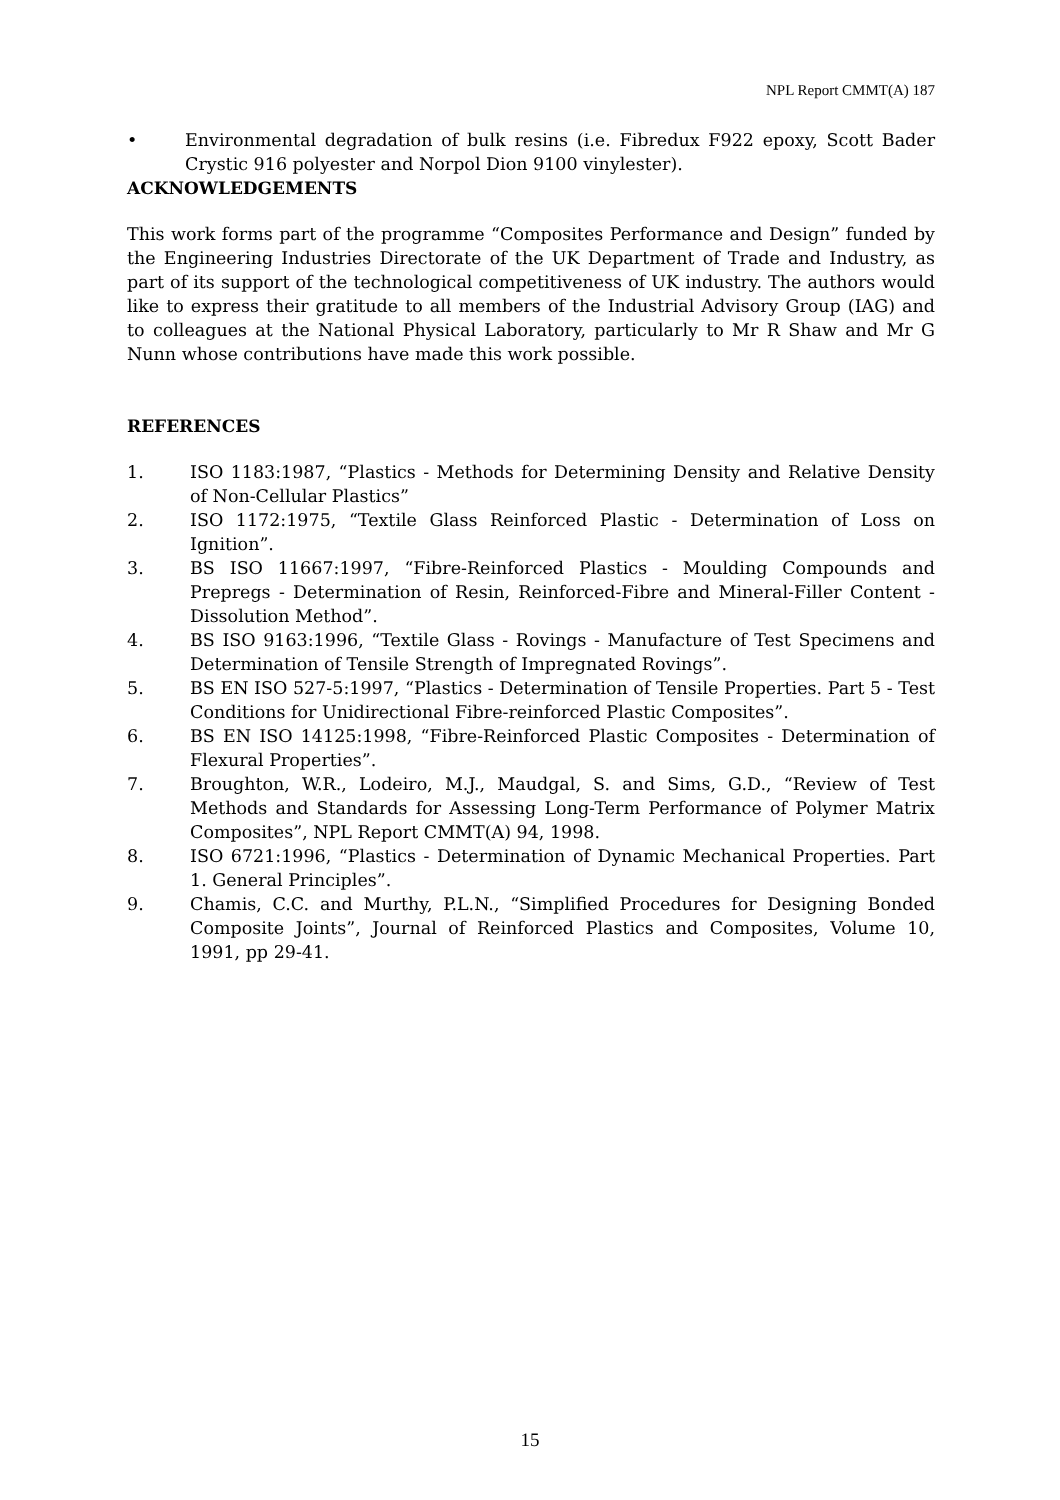NPL Report CMMT(A) 187
• Environmental degradation of bulk resins (i.e. Fibredux F922 epoxy, Scott Bader Crystic 916 polyester and Norpol Dion 9100 vinylester).
ACKNOWLEDGEMENTS
This work forms part of the programme “Composites Performance and Design” funded by the Engineering Industries Directorate of the UK Department of Trade and Industry, as part of its support of the technological competitiveness of UK industry. The authors would like to express their gratitude to all members of the Industrial Advisory Group (IAG) and to colleagues at the National Physical Laboratory, particularly to Mr R Shaw and Mr G Nunn whose contributions have made this work possible.
REFERENCES
1. ISO 1183:1987, “Plastics - Methods for Determining Density and Relative Density of Non-Cellular Plastics”
2. ISO 1172:1975, “Textile Glass Reinforced Plastic - Determination of Loss on Ignition”.
3. BS ISO 11667:1997, “Fibre-Reinforced Plastics - Moulding Compounds and Prepregs - Determination of Resin, Reinforced-Fibre and Mineral-Filler Content - Dissolution Method”.
4. BS ISO 9163:1996, “Textile Glass - Rovings - Manufacture of Test Specimens and Determination of Tensile Strength of Impregnated Rovings”.
5. BS EN ISO 527-5:1997, “Plastics - Determination of Tensile Properties. Part 5 - Test Conditions for Unidirectional Fibre-reinforced Plastic Composites”.
6. BS EN ISO 14125:1998, “Fibre-Reinforced Plastic Composites - Determination of Flexural Properties”.
7. Broughton, W.R., Lodeiro, M.J., Maudgal, S. and Sims, G.D., “Review of Test Methods and Standards for Assessing Long-Term Performance of Polymer Matrix Composites”, NPL Report CMMT(A) 94, 1998.
8. ISO 6721:1996, “Plastics - Determination of Dynamic Mechanical Properties. Part 1. General Principles”.
9. Chamis, C.C. and Murthy, P.L.N., “Simplified Procedures for Designing Bonded Composite Joints”, Journal of Reinforced Plastics and Composites, Volume 10, 1991, pp 29-41.
15